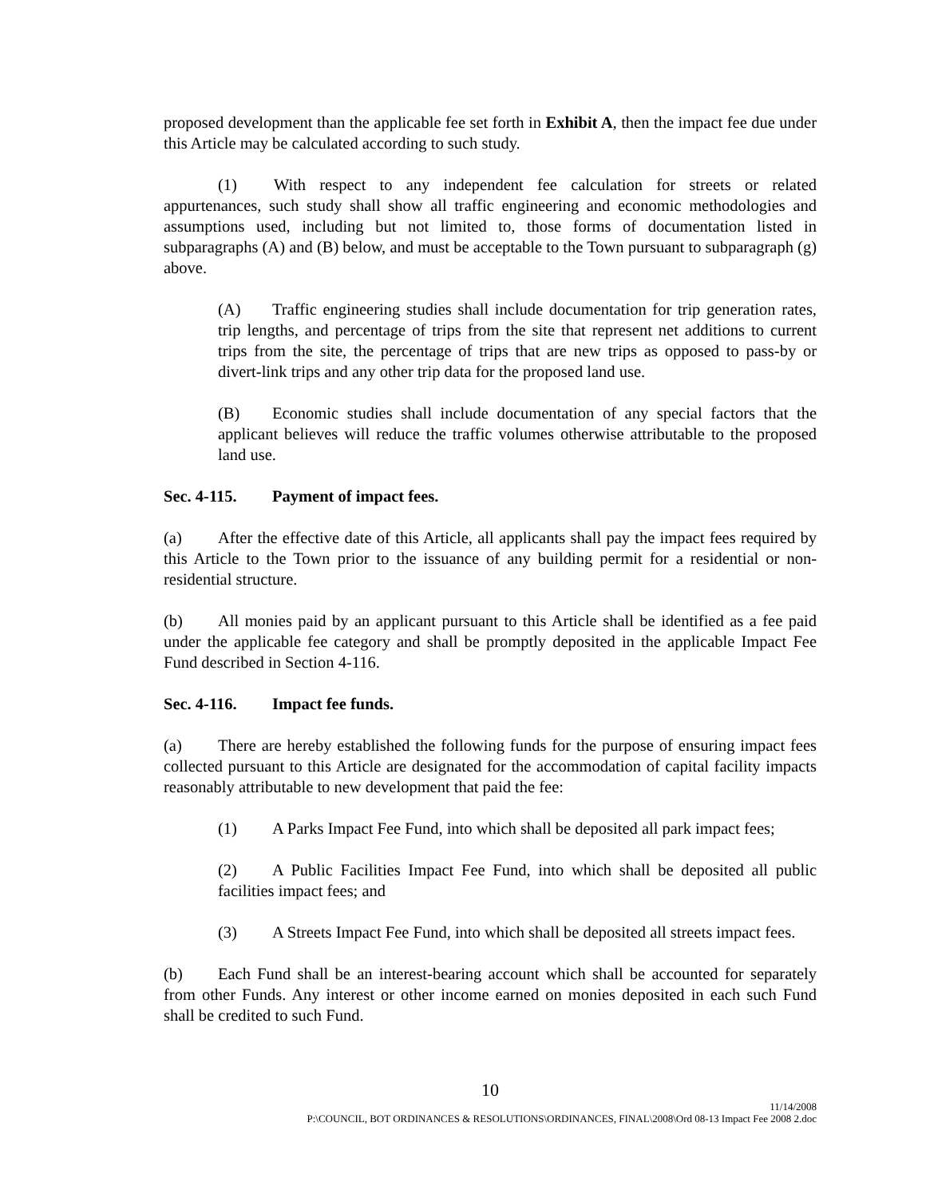proposed development than the applicable fee set forth in Exhibit A, then the impact fee due under this Article may be calculated according to such study.
(1) With respect to any independent fee calculation for streets or related appurtenances, such study shall show all traffic engineering and economic methodologies and assumptions used, including but not limited to, those forms of documentation listed in subparagraphs (A) and (B) below, and must be acceptable to the Town pursuant to subparagraph (g) above.
(A) Traffic engineering studies shall include documentation for trip generation rates, trip lengths, and percentage of trips from the site that represent net additions to current trips from the site, the percentage of trips that are new trips as opposed to pass-by or divert-link trips and any other trip data for the proposed land use.
(B) Economic studies shall include documentation of any special factors that the applicant believes will reduce the traffic volumes otherwise attributable to the proposed land use.
Sec. 4-115. Payment of impact fees.
(a) After the effective date of this Article, all applicants shall pay the impact fees required by this Article to the Town prior to the issuance of any building permit for a residential or non-residential structure.
(b) All monies paid by an applicant pursuant to this Article shall be identified as a fee paid under the applicable fee category and shall be promptly deposited in the applicable Impact Fee Fund described in Section 4-116.
Sec. 4-116. Impact fee funds.
(a) There are hereby established the following funds for the purpose of ensuring impact fees collected pursuant to this Article are designated for the accommodation of capital facility impacts reasonably attributable to new development that paid the fee:
(1) A Parks Impact Fee Fund, into which shall be deposited all park impact fees;
(2) A Public Facilities Impact Fee Fund, into which shall be deposited all public facilities impact fees; and
(3) A Streets Impact Fee Fund, into which shall be deposited all streets impact fees.
(b) Each Fund shall be an interest-bearing account which shall be accounted for separately from other Funds. Any interest or other income earned on monies deposited in each such Fund shall be credited to such Fund.
10
11/14/2008
P:\COUNCIL, BOT ORDINANCES & RESOLUTIONS\ORDINANCES, FINAL\2008\Ord 08-13 Impact Fee 2008 2.doc